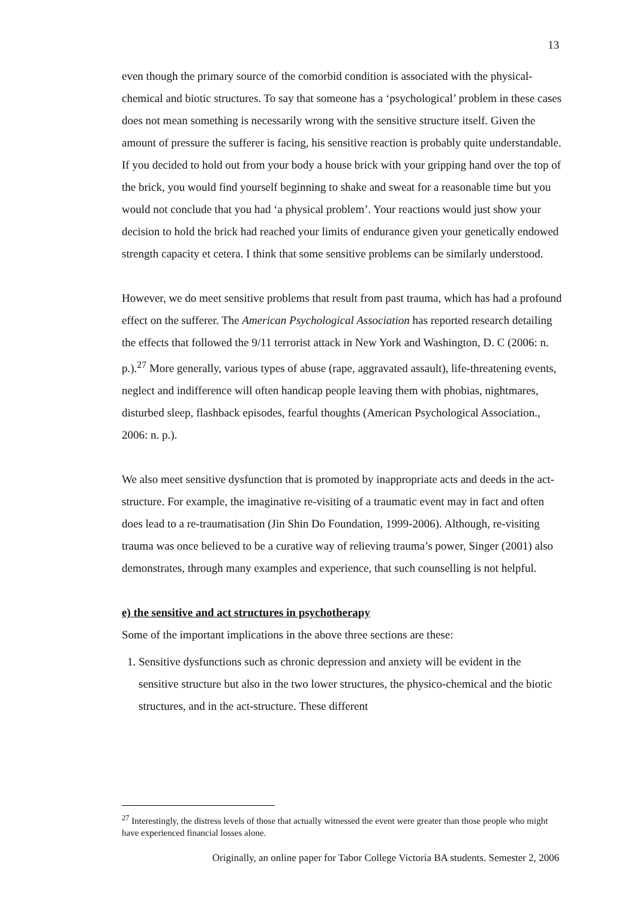13
even though the primary source of the comorbid condition is associated with the physical-chemical and biotic structures. To say that someone has a ‘psychological’ problem in these cases does not mean something is necessarily wrong with the sensitive structure itself. Given the amount of pressure the sufferer is facing, his sensitive reaction is probably quite understandable. If you decided to hold out from your body a house brick with your gripping hand over the top of the brick, you would find yourself beginning to shake and sweat for a reasonable time but you would not conclude that you had ‘a physical problem’. Your reactions would just show your decision to hold the brick had reached your limits of endurance given your genetically endowed strength capacity et cetera. I think that some sensitive problems can be similarly understood.
However, we do meet sensitive problems that result from past trauma, which has had a profound effect on the sufferer. The American Psychological Association has reported research detailing the effects that followed the 9/11 terrorist attack in New York and Washington, D. C (2006: n. p.).<sup>27</sup> More generally, various types of abuse (rape, aggravated assault), life-threatening events, neglect and indifference will often handicap people leaving them with phobias, nightmares, disturbed sleep, flashback episodes, fearful thoughts (American Psychological Association., 2006: n. p.).
We also meet sensitive dysfunction that is promoted by inappropriate acts and deeds in the act-structure. For example, the imaginative re-visiting of a traumatic event may in fact and often does lead to a re-traumatisation (Jin Shin Do Foundation, 1999-2006). Although, re-visiting trauma was once believed to be a curative way of relieving trauma’s power, Singer (2001) also demonstrates, through many examples and experience, that such counselling is not helpful.
e) the sensitive and act structures in psychotherapy
Some of the important implications in the above three sections are these:
1. Sensitive dysfunctions such as chronic depression and anxiety will be evident in the sensitive structure but also in the two lower structures, the physico-chemical and the biotic structures, and in the act-structure. These different
<sup>27</sup> Interestingly, the distress levels of those that actually witnessed the event were greater than those people who might have experienced financial losses alone.
Originally, an online paper for Tabor College Victoria BA students. Semester 2, 2006